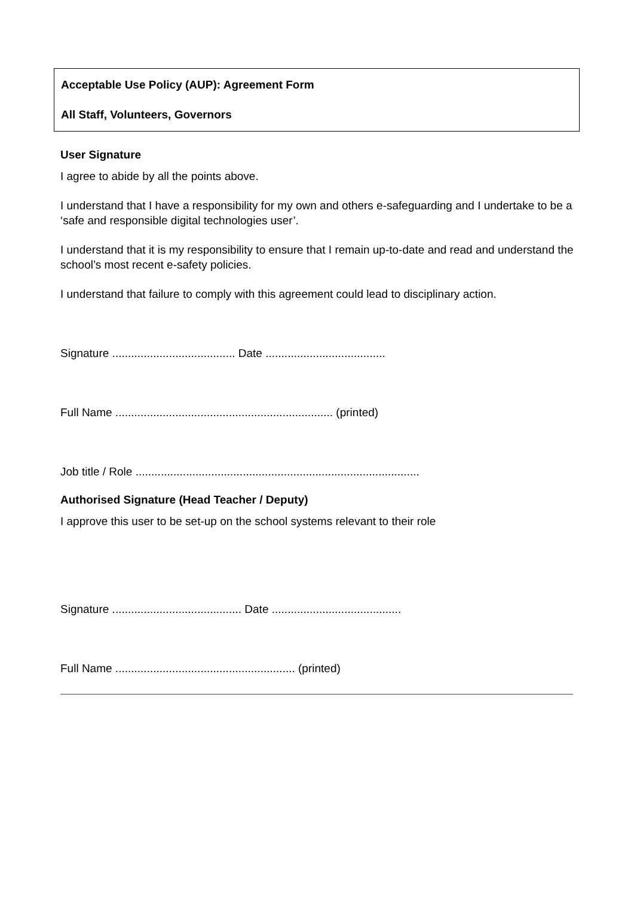Acceptable Use Policy (AUP): Agreement Form
All Staff, Volunteers, Governors
User Signature
I agree to abide by all the points above.
I understand that I have a responsibility for my own and others e-safeguarding and I undertake to be a ‘safe and responsible digital technologies user’.
I understand that it is my responsibility to ensure that I remain up-to-date and read and understand the school’s most recent e-safety policies.
I understand that failure to comply with this agreement could lead to disciplinary action.
Signature ....................................... Date ......................................
Full Name ..................................................................... (printed)
Job title / Role ..........................................................................................
Authorised Signature (Head Teacher / Deputy)
I approve this user to be set-up on the school systems relevant to their role
Signature ......................................... Date .........................................
Full Name ......................................................... (printed)